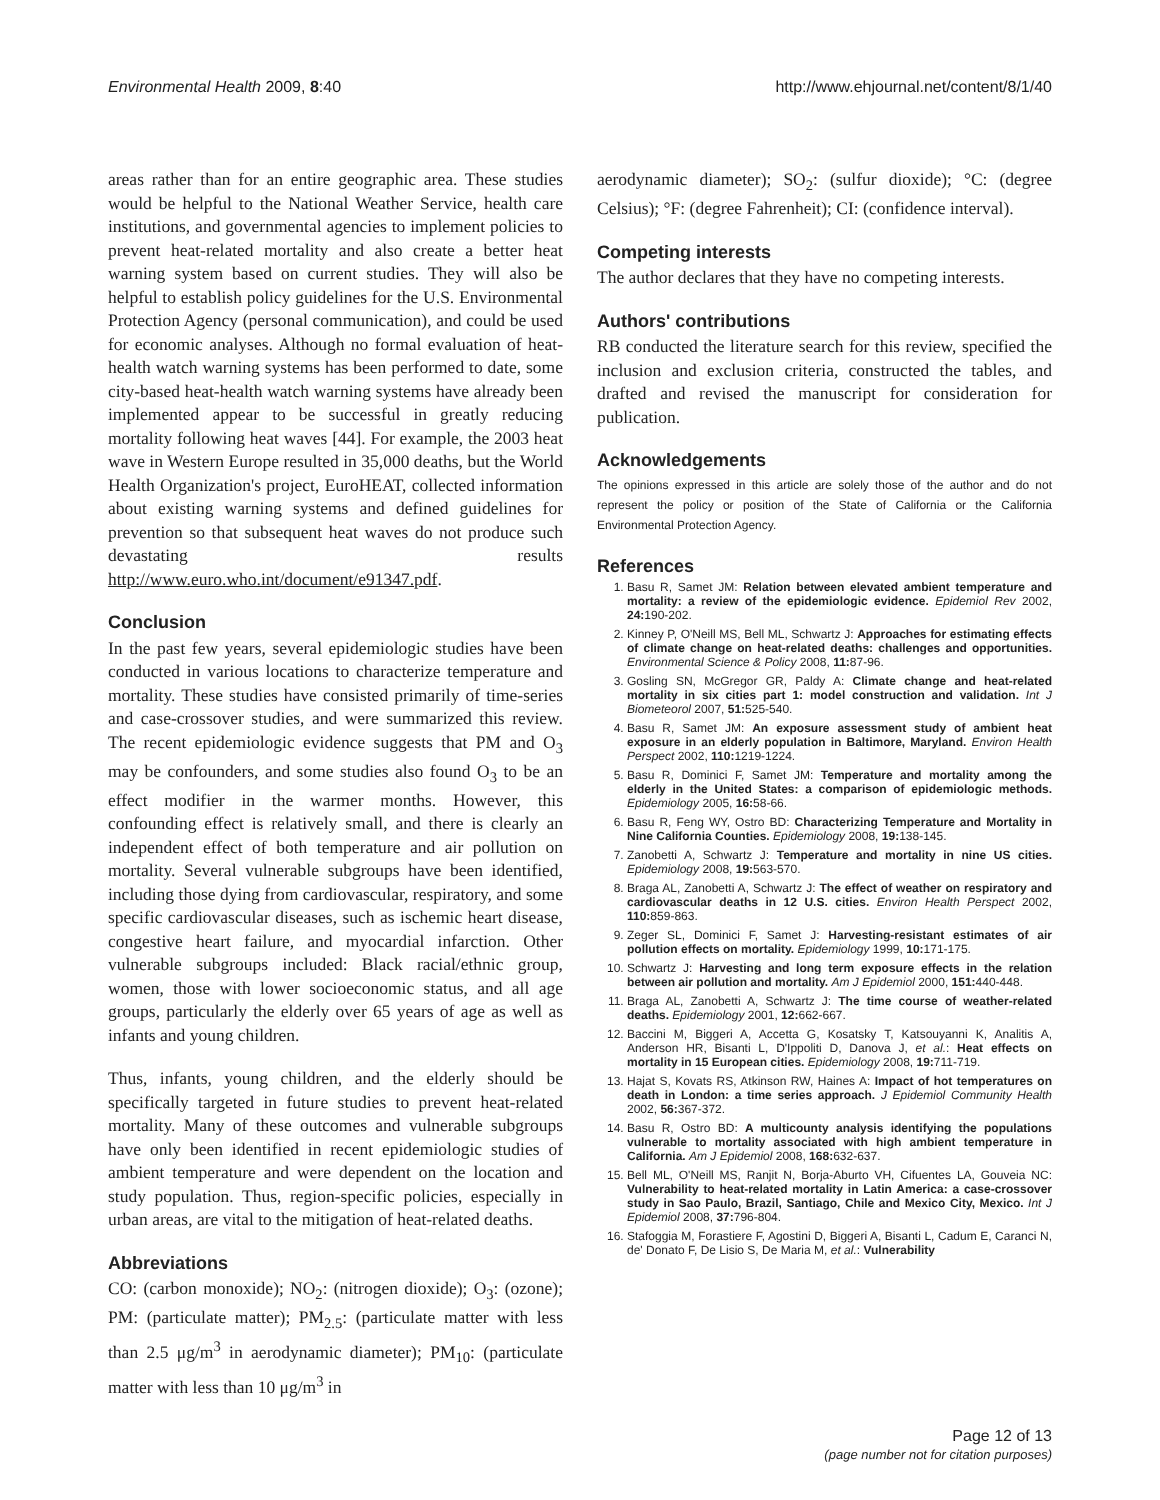Environmental Health 2009, 8:40 http://www.ehjournal.net/content/8/1/40
areas rather than for an entire geographic area. These studies would be helpful to the National Weather Service, health care institutions, and governmental agencies to implement policies to prevent heat-related mortality and also create a better heat warning system based on current studies. They will also be helpful to establish policy guidelines for the U.S. Environmental Protection Agency (personal communication), and could be used for economic analyses. Although no formal evaluation of heat-health watch warning systems has been performed to date, some city-based heat-health watch warning systems have already been implemented appear to be successful in greatly reducing mortality following heat waves [44]. For example, the 2003 heat wave in Western Europe resulted in 35,000 deaths, but the World Health Organization's project, EuroHEAT, collected information about existing warning systems and defined guidelines for prevention so that subsequent heat waves do not produce such devastating results http://www.euro.who.int/document/e91347.pdf.
Conclusion
In the past few years, several epidemiologic studies have been conducted in various locations to characterize temperature and mortality. These studies have consisted primarily of time-series and case-crossover studies, and were summarized this review. The recent epidemiologic evidence suggests that PM and O<sub>3</sub> may be confounders, and some studies also found O<sub>3</sub> to be an effect modifier in the warmer months. However, this confounding effect is relatively small, and there is clearly an independent effect of both temperature and air pollution on mortality. Several vulnerable subgroups have been identified, including those dying from cardiovascular, respiratory, and some specific cardiovascular diseases, such as ischemic heart disease, congestive heart failure, and myocardial infarction. Other vulnerable subgroups included: Black racial/ethnic group, women, those with lower socioeconomic status, and all age groups, particularly the elderly over 65 years of age as well as infants and young children.
Thus, infants, young children, and the elderly should be specifically targeted in future studies to prevent heat-related mortality. Many of these outcomes and vulnerable subgroups have only been identified in recent epidemiologic studies of ambient temperature and were dependent on the location and study population. Thus, region-specific policies, especially in urban areas, are vital to the mitigation of heat-related deaths.
Abbreviations
CO: (carbon monoxide); NO<sub>2</sub>: (nitrogen dioxide); O<sub>3</sub>: (ozone); PM: (particulate matter); PM<sub>2.5</sub>: (particulate matter with less than 2.5 μg/m<sup>3</sup> in aerodynamic diameter); PM<sub>10</sub>: (particulate matter with less than 10 μg/m<sup>3</sup> in
aerodynamic diameter); SO<sub>2</sub>: (sulfur dioxide); °C: (degree Celsius); °F: (degree Fahrenheit); CI: (confidence interval).
Competing interests
The author declares that they have no competing interests.
Authors' contributions
RB conducted the literature search for this review, specified the inclusion and exclusion criteria, constructed the tables, and drafted and revised the manuscript for consideration for publication.
Acknowledgements
The opinions expressed in this article are solely those of the author and do not represent the policy or position of the State of California or the California Environmental Protection Agency.
References
1. Basu R, Samet JM: Relation between elevated ambient temperature and mortality: a review of the epidemiologic evidence. Epidemiol Rev 2002, 24: 190-202.
2. Kinney P, O'Neill MS, Bell ML, Schwartz J: Approaches for estimating effects of climate change on heat-related deaths: challenges and opportunities. Environmental Science & Policy 2008, 11: 87-96.
3. Gosling SN, McGregor GR, Paldy A: Climate change and heat-related mortality in six cities part 1: model construction and validation. Int J Biometeorol 2007, 51: 525-540.
4. Basu R, Samet JM: An exposure assessment study of ambient heat exposure in an elderly population in Baltimore, Maryland. Environ Health Perspect 2002, 110: 1219-1224.
5. Basu R, Dominici F, Samet JM: Temperature and mortality among the elderly in the United States: a comparison of epidemiologic methods. Epidemiology 2005, 16: 58-66.
6. Basu R, Feng WY, Ostro BD: Characterizing Temperature and Mortality in Nine California Counties. Epidemiology 2008, 19: 138-145.
7. Zanobetti A, Schwartz J: Temperature and mortality in nine US cities. Epidemiology 2008, 19: 563-570.
8. Braga AL, Zanobetti A, Schwartz J: The effect of weather on respiratory and cardiovascular deaths in 12 U.S. cities. Environ Health Perspect 2002, 110: 859-863.
9. Zeger SL, Dominici F, Samet J: Harvesting-resistant estimates of air pollution effects on mortality. Epidemiology 1999, 10: 171-175.
10. Schwartz J: Harvesting and long term exposure effects in the relation between air pollution and mortality. Am J Epidemiol 2000, 151: 440-448.
11. Braga AL, Zanobetti A, Schwartz J: The time course of weather-related deaths. Epidemiology 2001, 12: 662-667.
12. Baccini M, Biggeri A, Accetta G, Kosatsky T, Katsouyanni K, Analitis A, Anderson HR, Bisanti L, D'Ippoliti D, Danova J, et al.: Heat effects on mortality in 15 European cities. Epidemiology 2008, 19: 711-719.
13. Hajat S, Kovats RS, Atkinson RW, Haines A: Impact of hot temperatures on death in London: a time series approach. J Epidemiol Community Health 2002, 56: 367-372.
14. Basu R, Ostro BD: A multicounty analysis identifying the populations vulnerable to mortality associated with high ambient temperature in California. Am J Epidemiol 2008, 168: 632-637.
15. Bell ML, O'Neill MS, Ranjit N, Borja-Aburto VH, Cifuentes LA, Gouveia NC: Vulnerability to heat-related mortality in Latin America: a case-crossover study in Sao Paulo, Brazil, Santiago, Chile and Mexico City, Mexico. Int J Epidemiol 2008, 37: 796-804.
16. Stafoggia M, Forastiere F, Agostini D, Biggeri A, Bisanti L, Cadum E, Caranci N, de' Donato F, De Lisio S, De Maria M, et al.: Vulnerability
Page 12 of 13
(page number not for citation purposes)